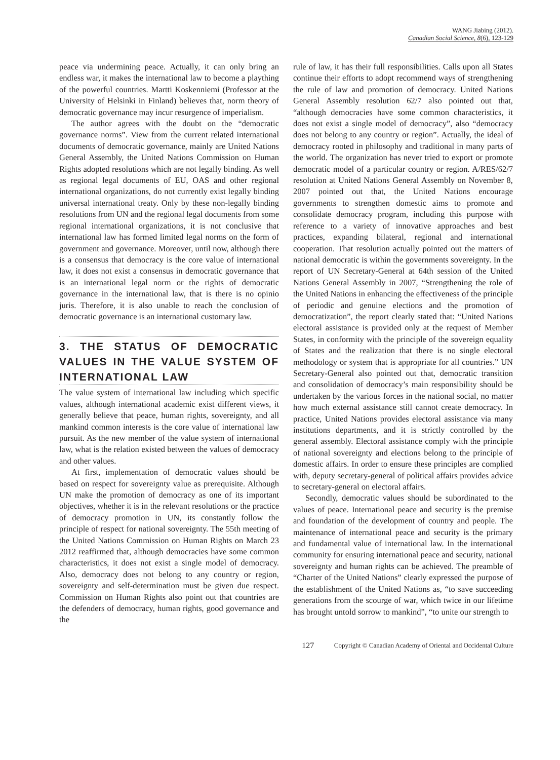WANG Jiabing (2012).
Canadian Social Science, 8(6), 123-129
peace via undermining peace. Actually, it can only bring an endless war, it makes the international law to become a plaything of the powerful countries. Martti Koskenniemi (Professor at the University of Helsinki in Finland) believes that, norm theory of democratic governance may incur resurgence of imperialism.
The author agrees with the doubt on the “democratic governance norms”. View from the current related international documents of democratic governance, mainly are United Nations General Assembly, the United Nations Commission on Human Rights adopted resolutions which are not legally binding. As well as regional legal documents of EU, OAS and other regional international organizations, do not currently exist legally binding universal international treaty. Only by these non-legally binding resolutions from UN and the regional legal documents from some regional international organizations, it is not conclusive that international law has formed limited legal norms on the form of government and governance. Moreover, until now, although there is a consensus that democracy is the core value of international law, it does not exist a consensus in democratic governance that is an international legal norm or the rights of democratic governance in the international law, that is there is no opinio juris. Therefore, it is also unable to reach the conclusion of democratic governance is an international customary law.
3. THE STATUS OF DEMOCRATIC VALUES IN THE VALUE SYSTEM OF INTERNATIONAL LAW
The value system of international law including which specific values, although international academic exist different views, it generally believe that peace, human rights, sovereignty, and all mankind common interests is the core value of international law pursuit. As the new member of the value system of international law, what is the relation existed between the values of democracy and other values.
At first, implementation of democratic values should be based on respect for sovereignty value as prerequisite. Although UN make the promotion of democracy as one of its important objectives, whether it is in the relevant resolutions or the practice of democracy promotion in UN, its constantly follow the principle of respect for national sovereignty. The 55th meeting of the United Nations Commission on Human Rights on March 23 2012 reaffirmed that, although democracies have some common characteristics, it does not exist a single model of democracy. Also, democracy does not belong to any country or region, sovereignty and self-determination must be given due respect. Commission on Human Rights also point out that countries are the defenders of democracy, human rights, good governance and the
rule of law, it has their full responsibilities. Calls upon all States continue their efforts to adopt recommend ways of strengthening the rule of law and promotion of democracy. United Nations General Assembly resolution 62/7 also pointed out that, “although democracies have some common characteristics, it does not exist a single model of democracy”, also “democracy does not belong to any country or region”. Actually, the ideal of democracy rooted in philosophy and traditional in many parts of the world. The organization has never tried to export or promote democratic model of a particular country or region. A/RES/62/7 resolution at United Nations General Assembly on November 8, 2007 pointed out that, the United Nations encourage governments to strengthen domestic aims to promote and consolidate democracy program, including this purpose with reference to a variety of innovative approaches and best practices, expanding bilateral, regional and international cooperation. That resolution actually pointed out the matters of national democratic is within the governments sovereignty. In the report of UN Secretary-General at 64th session of the United Nations General Assembly in 2007, “Strengthening the role of the United Nations in enhancing the effectiveness of the principle of periodic and genuine elections and the promotion of democratization”, the report clearly stated that: “United Nations electoral assistance is provided only at the request of Member States, in conformity with the principle of the sovereign equality of States and the realization that there is no single electoral methodology or system that is appropriate for all countries.” UN Secretary-General also pointed out that, democratic transition and consolidation of democracy’s main responsibility should be undertaken by the various forces in the national social, no matter how much external assistance still cannot create democracy. In practice, United Nations provides electoral assistance via many institutions departments, and it is strictly controlled by the general assembly. Electoral assistance comply with the principle of national sovereignty and elections belong to the principle of domestic affairs. In order to ensure these principles are complied with, deputy secretary-general of political affairs provides advice to secretary-general on electoral affairs.
Secondly, democratic values should be subordinated to the values of peace. International peace and security is the premise and foundation of the development of country and people. The maintenance of international peace and security is the primary and fundamental value of international law. In the international community for ensuring international peace and security, national sovereignty and human rights can be achieved. The preamble of “Charter of the United Nations” clearly expressed the purpose of the establishment of the United Nations as, “to save succeeding generations from the scourge of war, which twice in our lifetime has brought untold sorrow to mankind”, “to unite our strength to
127 Copyright © Canadian Academy of Oriental and Occidental Culture